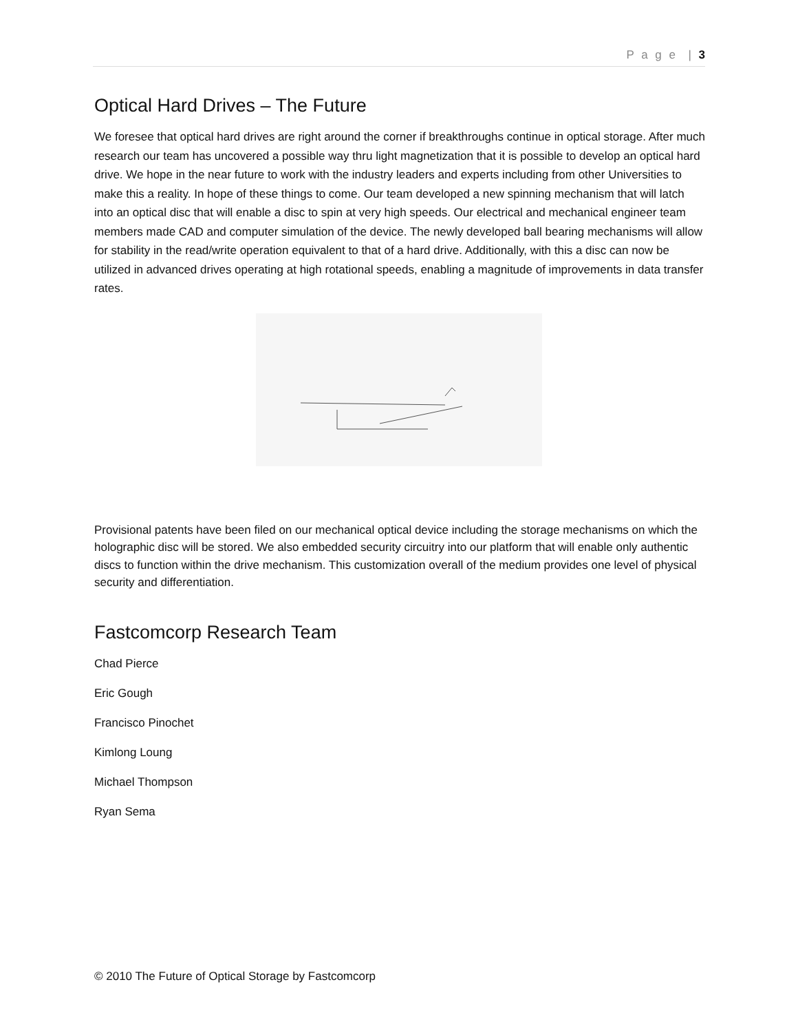P a g e | 3
Optical Hard Drives – The Future
We foresee that optical hard drives are right around the corner if breakthroughs continue in optical storage. After much research our team has uncovered a possible way thru light magnetization that it is possible to develop an optical hard drive. We hope in the near future to work with the industry leaders and experts including from other Universities to make this a reality. In hope of these things to come. Our team developed a new spinning mechanism that will latch into an optical disc that will enable a disc to spin at very high speeds. Our electrical and mechanical engineer team members made CAD and computer simulation of the device. The newly developed ball bearing mechanisms will allow for stability in the read/write operation equivalent to that of a hard drive. Additionally, with this a disc can now be utilized in advanced drives operating at high rotational speeds, enabling a magnitude of improvements in data transfer rates.
Provisional patents have been filed on our mechanical optical device including the storage mechanisms on which the holographic disc will be stored. We also embedded security circuitry into our platform that will enable only authentic discs to function within the drive mechanism. This customization overall of the medium provides one level of physical security and differentiation.
Fastcomcorp Research Team
Chad Pierce
Eric Gough
Francisco Pinochet
Kimlong Loung
Michael Thompson
Ryan Sema
© 2010 The Future of Optical Storage by Fastcomcorp